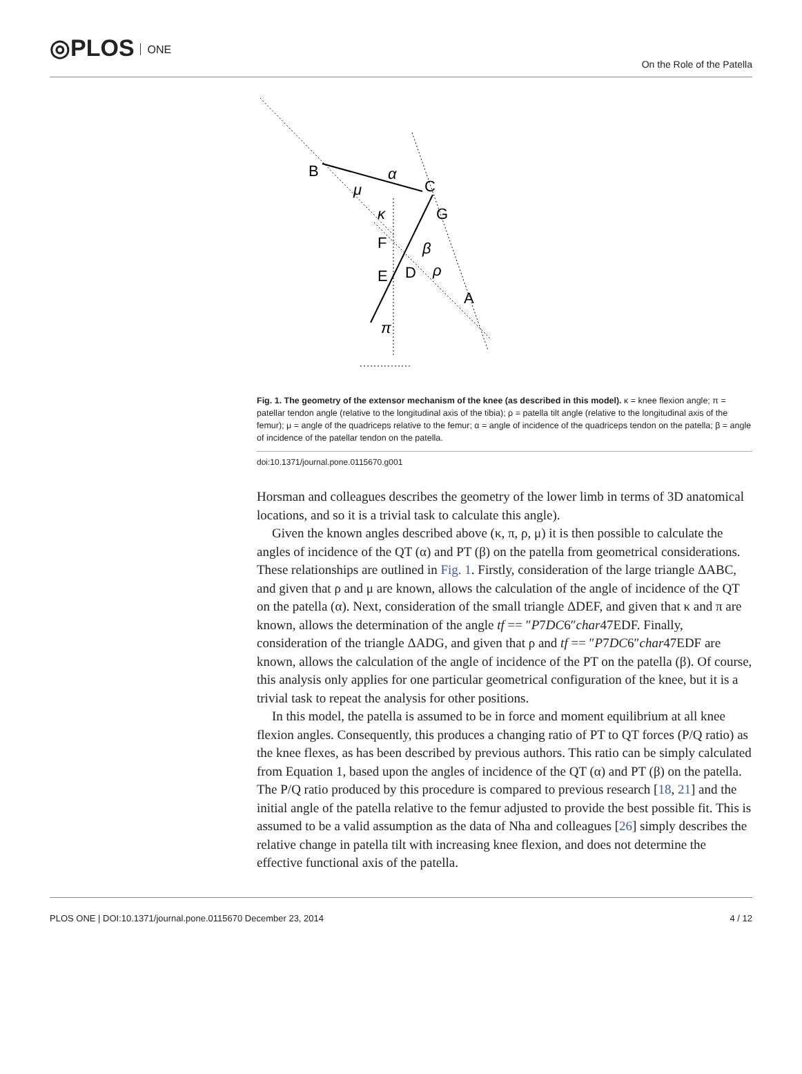◎PLOS ONE
On the Role of the Patella
B
C
G
F
E
D
A
α
μ
κ
β
ρ
π
Fig. 1. The geometry of the extensor mechanism of the knee (as described in this model). κ = knee flexion angle; π = patellar tendon angle (relative to the longitudinal axis of the tibia); ρ = patella tilt angle (relative to the longitudinal axis of the femur); μ = angle of the quadriceps relative to the femur; α = angle of incidence of the quadriceps tendon on the patella; β = angle of incidence of the patellar tendon on the patella.
doi:10.1371/journal.pone.0115670.g001
Horsman and colleagues describes the geometry of the lower limb in terms of 3D anatomical locations, and so it is a trivial task to calculate this angle).
Given the known angles described above (κ, π, ρ, μ) it is then possible to calculate the angles of incidence of the QT (α) and PT (β) on the patella from geometrical considerations. These relationships are outlined in Fig. 1. Firstly, consideration of the large triangle ΔABC, and given that ρ and μ are known, allows the calculation of the angle of incidence of the QT on the patella (α). Next, consideration of the small triangle ΔDEF, and given that κ and π are known, allows the determination of the angle tf == ″P7DC6″char47EDF. Finally, consideration of the triangle ΔADG, and given that ρ and tf == ″P7DC6″char47EDF are known, allows the calculation of the angle of incidence of the PT on the patella (β). Of course, this analysis only applies for one particular geometrical configuration of the knee, but it is a trivial task to repeat the analysis for other positions.
In this model, the patella is assumed to be in force and moment equilibrium at all knee flexion angles. Consequently, this produces a changing ratio of PT to QT forces (P/Q ratio) as the knee flexes, as has been described by previous authors. This ratio can be simply calculated from Equation 1, based upon the angles of incidence of the QT (α) and PT (β) on the patella. The P/Q ratio produced by this procedure is compared to previous research [18, 21] and the initial angle of the patella relative to the femur adjusted to provide the best possible fit. This is assumed to be a valid assumption as the data of Nha and colleagues [26] simply describes the relative change in patella tilt with increasing knee flexion, and does not determine the effective functional axis of the patella.
PLOS ONE | DOI:10.1371/journal.pone.0115670 December 23, 2014 4 / 12